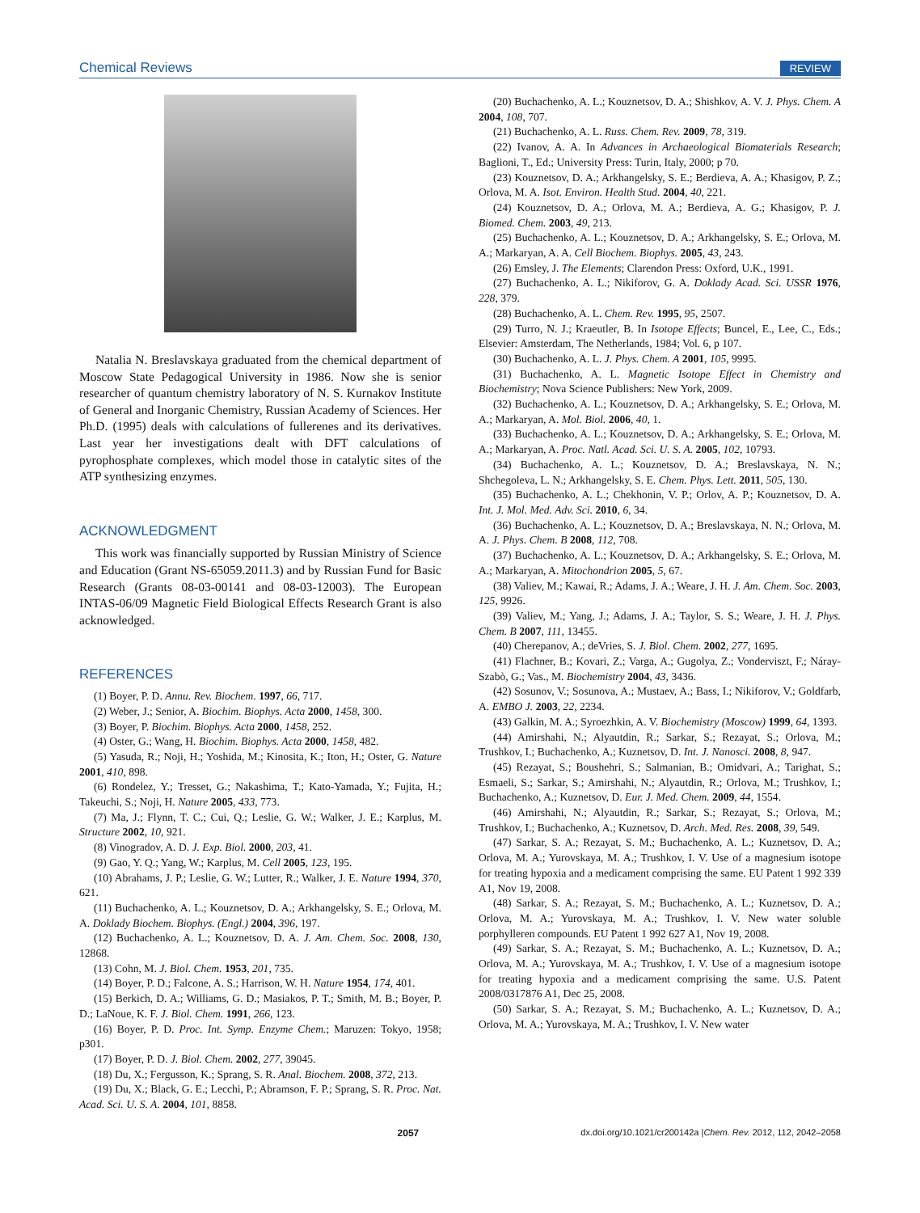Chemical Reviews REVIEW
Natalia N. Breslavskaya graduated from the chemical department of Moscow State Pedagogical University in 1986. Now she is senior researcher of quantum chemistry laboratory of N. S. Kurnakov Institute of General and Inorganic Chemistry, Russian Academy of Sciences. Her Ph.D. (1995) deals with calculations of fullerenes and its derivatives. Last year her investigations dealt with DFT calculations of pyrophosphate complexes, which model those in catalytic sites of the ATP synthesizing enzymes.
ACKNOWLEDGMENT
This work was financially supported by Russian Ministry of Science and Education (Grant NS-65059.2011.3) and by Russian Fund for Basic Research (Grants 08-03-00141 and 08-03-12003). The European INTAS-06/09 Magnetic Field Biological Effects Research Grant is also acknowledged.
REFERENCES
(1) Boyer, P. D. Annu. Rev. Biochem. 1997, 66, 717.
(2) Weber, J.; Senior, A. Biochim. Biophys. Acta 2000, 1458, 300.
(3) Boyer, P. Biochim. Biophys. Acta 2000, 1458, 252.
(4) Oster, G.; Wang, H. Biochim. Biophys. Acta 2000, 1458, 482.
(5) Yasuda, R.; Noji, H.; Yoshida, M.; Kinosita, K.; Iton, H.; Oster, G. Nature 2001, 410, 898.
(6) Rondelez, Y.; Tresset, G.; Nakashima, T.; Kato-Yamada, Y.; Fujita, H.; Takeuchi, S.; Noji, H. Nature 2005, 433, 773.
(7) Ma, J.; Flynn, T. C.; Cui, Q.; Leslie, G. W.; Walker, J. E.; Karplus, M. Structure 2002, 10, 921.
(8) Vinogradov, A. D. J. Exp. Biol. 2000, 203, 41.
(9) Gao, Y. Q.; Yang, W.; Karplus, M. Cell 2005, 123, 195.
(10) Abrahams, J. P.; Leslie, G. W.; Lutter, R.; Walker, J. E. Nature 1994, 370, 621.
(11) Buchachenko, A. L.; Kouznetsov, D. A.; Arkhangelsky, S. E.; Orlova, M. A. Doklady Biochem. Biophys. (Engl.) 2004, 396, 197.
(12) Buchachenko, A. L.; Kouznetsov, D. A. J. Am. Chem. Soc. 2008, 130, 12868.
(13) Cohn, M. J. Biol. Chem. 1953, 201, 735.
(14) Boyer, P. D.; Falcone, A. S.; Harrison, W. H. Nature 1954, 174, 401.
(15) Berkich, D. A.; Williams, G. D.; Masiakos, P. T.; Smith, M. B.; Boyer, P. D.; LaNoue, K. F. J. Biol. Chem. 1991, 266, 123.
(16) Boyer, P. D. Proc. Int. Symp. Enzyme Chem.; Maruzen: Tokyo, 1958; p301.
(17) Boyer, P. D. J. Biol. Chem. 2002, 277, 39045.
(18) Du, X.; Fergusson, K.; Sprang, S. R. Anal. Biochem. 2008, 372, 213.
(19) Du, X.; Black, G. E.; Lecchi, P.; Abramson, F. P.; Sprang, S. R. Proc. Nat. Acad. Sci. U. S. A. 2004, 101, 8858.
(20) Buchachenko, A. L.; Kouznetsov, D. A.; Shishkov, A. V. J. Phys. Chem. A 2004, 108, 707.
(21) Buchachenko, A. L. Russ. Chem. Rev. 2009, 78, 319.
(22) Ivanov, A. A. In Advances in Archaeological Biomaterials Research; Baglioni, T., Ed.; University Press: Turin, Italy, 2000; p 70.
(23) Kouznetsov, D. A.; Arkhangelsky, S. E.; Berdieva, A. A.; Khasigov, P. Z.; Orlova, M. A. Isot. Environ. Health Stud. 2004, 40, 221.
(24) Kouznetsov, D. A.; Orlova, M. A.; Berdieva, A. G.; Khasigov, P. J. Biomed. Chem. 2003, 49, 213.
(25) Buchachenko, A. L.; Kouznetsov, D. A.; Arkhangelsky, S. E.; Orlova, M. A.; Markaryan, A. A. Cell Biochem. Biophys. 2005, 43, 243.
(26) Emsley, J. The Elements; Clarendon Press: Oxford, U.K., 1991.
(27) Buchachenko, A. L.; Nikiforov, G. A. Doklady Acad. Sci. USSR 1976, 228, 379.
(28) Buchachenko, A. L. Chem. Rev. 1995, 95, 2507.
(29) Turro, N. J.; Kraeutler, B. In Isotope Effects; Buncel, E., Lee, C., Eds.; Elsevier: Amsterdam, The Netherlands, 1984; Vol. 6, p 107.
(30) Buchachenko, A. L. J. Phys. Chem. A 2001, 105, 9995.
(31) Buchachenko, A. L. Magnetic Isotope Effect in Chemistry and Biochemistry; Nova Science Publishers: New York, 2009.
(32) Buchachenko, A. L.; Kouznetsov, D. A.; Arkhangelsky, S. E.; Orlova, M. A.; Markaryan, A. Mol. Biol. 2006, 40, 1.
(33) Buchachenko, A. L.; Kouznetsov, D. A.; Arkhangelsky, S. E.; Orlova, M. A.; Markaryan, A. Proc. Natl. Acad. Sci. U. S. A. 2005, 102, 10793.
(34) Buchachenko, A. L.; Kouznetsov, D. A.; Breslavskaya, N. N.; Shchegoleva, L. N.; Arkhangelsky, S. E. Chem. Phys. Lett. 2011, 505, 130.
(35) Buchachenko, A. L.; Chekhonin, V. P.; Orlov, A. P.; Kouznetsov, D. A. Int. J. Mol. Med. Adv. Sci. 2010, 6, 34.
(36) Buchachenko, A. L.; Kouznetsov, D. A.; Breslavskaya, N. N.; Orlova, M. A. J. Phys. Chem. B 2008, 112, 708.
(37) Buchachenko, A. L.; Kouznetsov, D. A.; Arkhangelsky, S. E.; Orlova, M. A.; Markaryan, A. Mitochondrion 2005, 5, 67.
(38) Valiev, M.; Kawai, R.; Adams, J. A.; Weare, J. H. J. Am. Chem. Soc. 2003, 125, 9926.
(39) Valiev, M.; Yang, J.; Adams, J. A.; Taylor, S. S.; Weare, J. H. J. Phys. Chem. B 2007, 111, 13455.
(40) Cherepanov, A.; deVries, S. J. Biol. Chem. 2002, 277, 1695.
(41) Flachner, B.; Kovari, Z.; Varga, A.; Gugolya, Z.; Vonderviszt, F.; Náray-Szabò, G.; Vas., M. Biochemistry 2004, 43, 3436.
(42) Sosunov, V.; Sosunova, A.; Mustaev, A.; Bass, I.; Nikiforov, V.; Goldfarb, A. EMBO J. 2003, 22, 2234.
(43) Galkin, M. A.; Syroezhkin, A. V. Biochemistry (Moscow) 1999, 64, 1393.
(44) Amirshahi, N.; Alyautdin, R.; Sarkar, S.; Rezayat, S.; Orlova, M.; Trushkov, I.; Buchachenko, A.; Kuznetsov, D. Int. J. Nanosci. 2008, 8, 947.
(45) Rezayat, S.; Boushehri, S.; Salmanian, B.; Omidvari, A.; Tarighat, S.; Esmaeli, S.; Sarkar, S.; Amirshahi, N.; Alyautdin, R.; Orlova, M.; Trushkov, I.; Buchachenko, A.; Kuznetsov, D. Eur. J. Med. Chem. 2009, 44, 1554.
(46) Amirshahi, N.; Alyautdin, R.; Sarkar, S.; Rezayat, S.; Orlova, M.; Trushkov, I.; Buchachenko, A.; Kuznetsov, D. Arch. Med. Res. 2008, 39, 549.
(47) Sarkar, S. A.; Rezayat, S. M.; Buchachenko, A. L.; Kuznetsov, D. A.; Orlova, M. A.; Yurovskaya, M. A.; Trushkov, I. V. Use of a magnesium isotope for treating hypoxia and a medicament comprising the same. EU Patent 1 992 339 A1, Nov 19, 2008.
(48) Sarkar, S. A.; Rezayat, S. M.; Buchachenko, A. L.; Kuznetsov, D. A.; Orlova, M. A.; Yurovskaya, M. A.; Trushkov, I. V. New water soluble porphylleren compounds. EU Patent 1 992 627 A1, Nov 19, 2008.
(49) Sarkar, S. A.; Rezayat, S. M.; Buchachenko, A. L.; Kuznetsov, D. A.; Orlova, M. A.; Yurovskaya, M. A.; Trushkov, I. V. Use of a magnesium isotope for treating hypoxia and a medicament comprising the same. U.S. Patent 2008/0317876 A1, Dec 25, 2008.
(50) Sarkar, S. A.; Rezayat, S. M.; Buchachenko, A. L.; Kuznetsov, D. A.; Orlova, M. A.; Yurovskaya, M. A.; Trushkov, I. V. New water
2057 dx.doi.org/10.1021/cr200142a |Chem. Rev. 2012, 112, 2042–2058